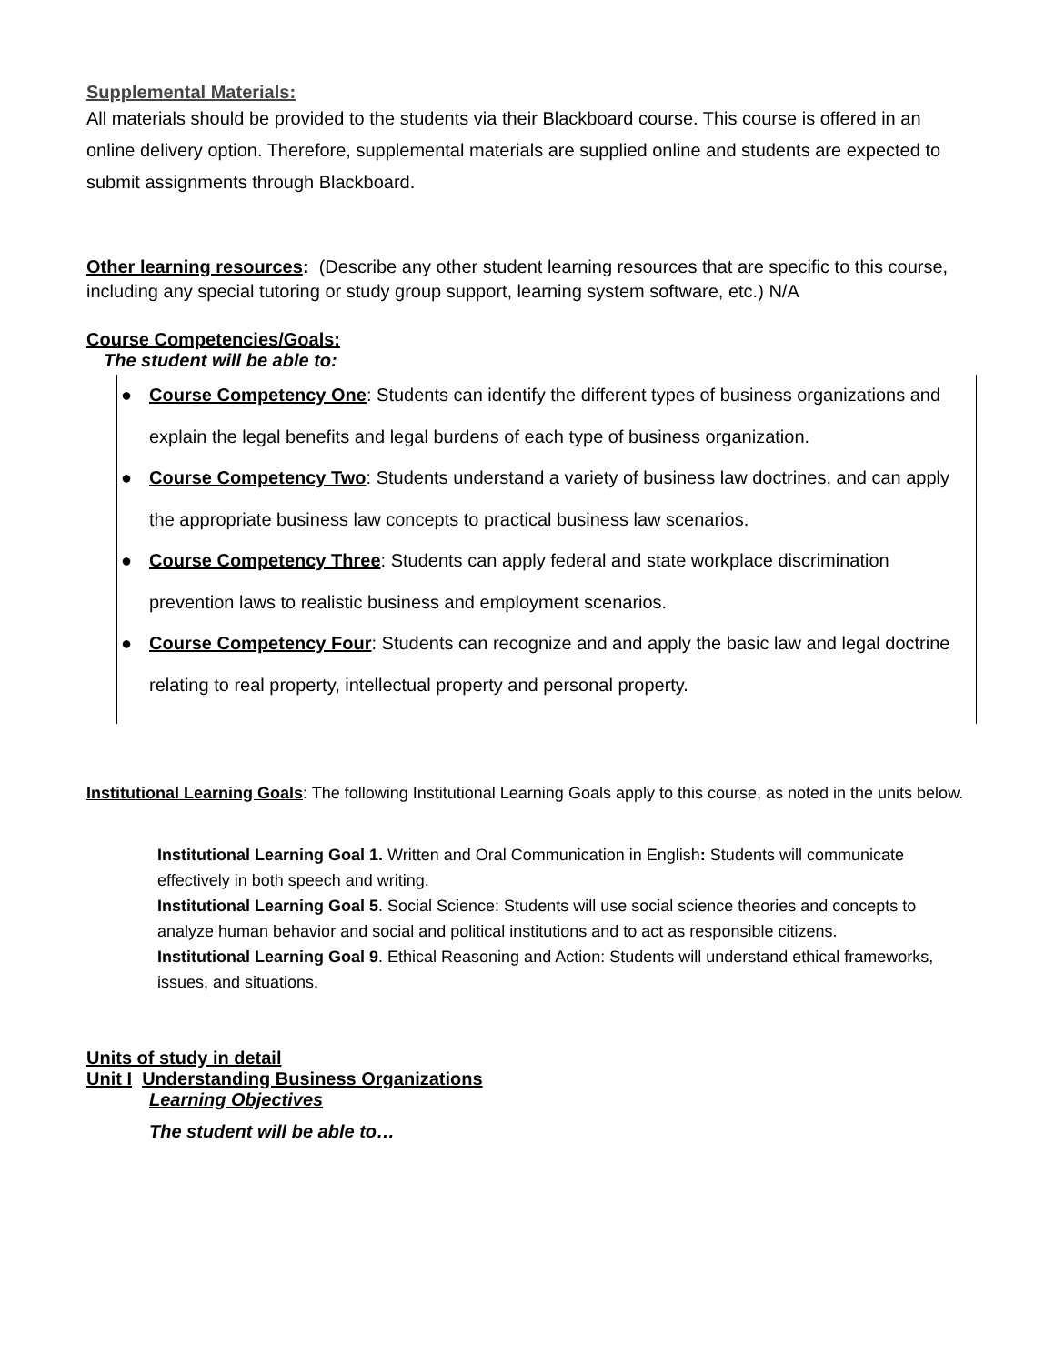Supplemental Materials:
All materials should be provided to the students via their Blackboard course. This course is offered in an online delivery option. Therefore, supplemental materials are supplied online and students are expected to submit assignments through Blackboard.
Other learning resources: (Describe any other student learning resources that are specific to this course, including any special tutoring or study group support, learning system software, etc.) N/A
Course Competencies/Goals:
The student will be able to:
● Course Competency One: Students can identify the different types of business organizations and explain the legal benefits and legal burdens of each type of business organization.
● Course Competency Two: Students understand a variety of business law doctrines, and can apply the appropriate business law concepts to practical business law scenarios.
● Course Competency Three: Students can apply federal and state workplace discrimination prevention laws to realistic business and employment scenarios.
● Course Competency Four: Students can recognize and and apply the basic law and legal doctrine relating to real property, intellectual property and personal property.
Institutional Learning Goals: The following Institutional Learning Goals apply to this course, as noted in the units below.
Institutional Learning Goal 1. Written and Oral Communication in English: Students will communicate effectively in both speech and writing.
Institutional Learning Goal 5. Social Science: Students will use social science theories and concepts to analyze human behavior and social and political institutions and to act as responsible citizens.
Institutional Learning Goal 9. Ethical Reasoning and Action: Students will understand ethical frameworks, issues, and situations.
Units of study in detail
Unit I Understanding Business Organizations
Learning Objectives
The student will be able to…